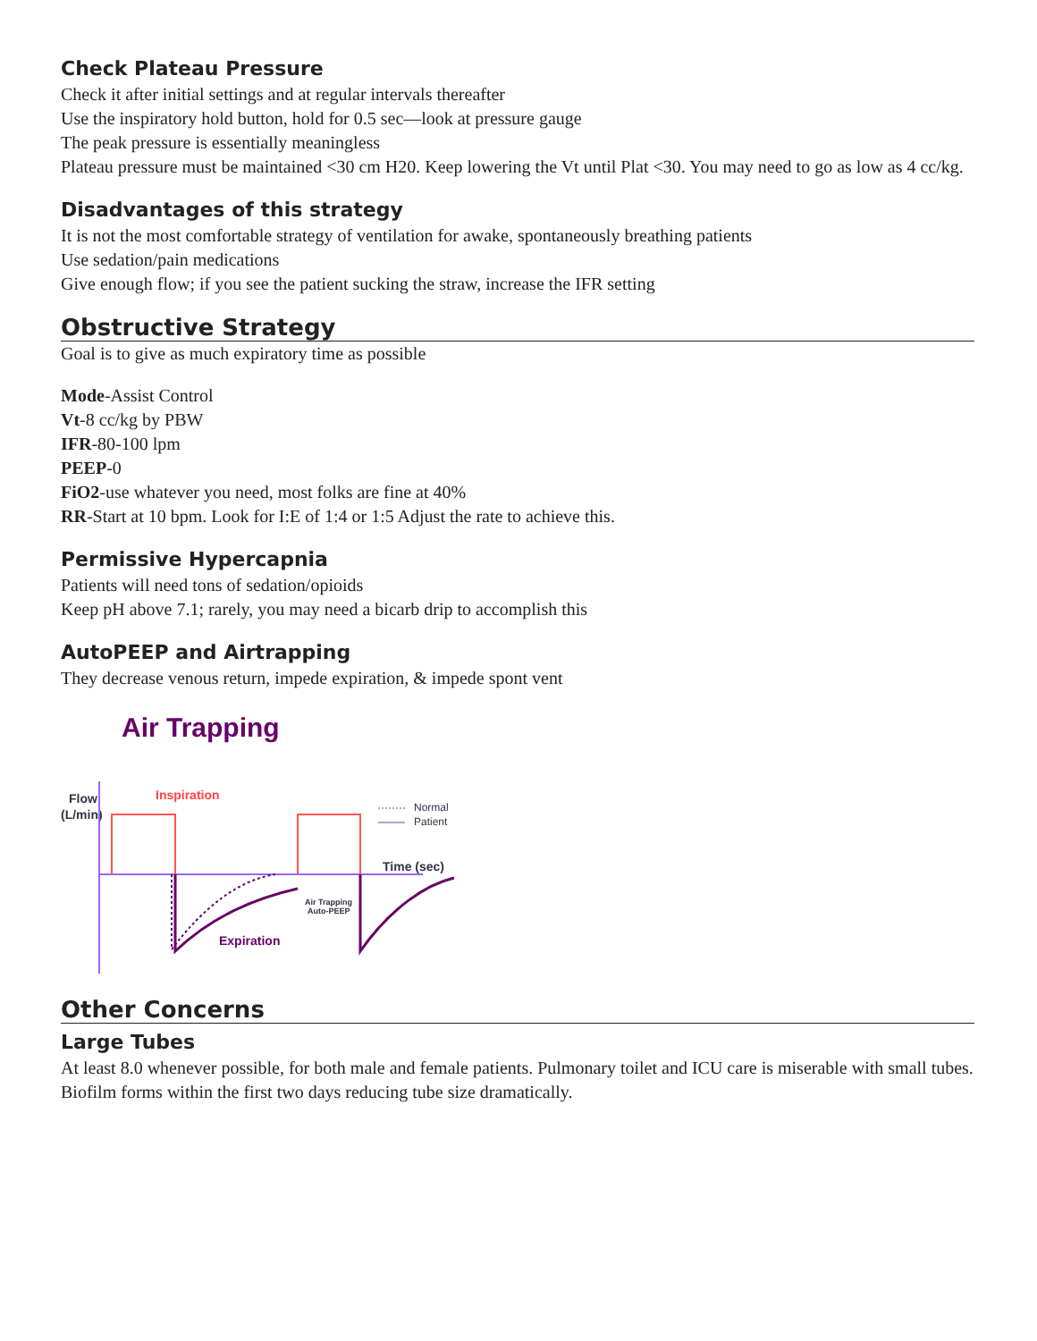Check Plateau Pressure
Check it after initial settings and at regular intervals thereafter
Use the inspiratory hold button, hold for 0.5 sec—look at pressure gauge
The peak pressure is essentially meaningless
Plateau pressure must be maintained <30 cm H20. Keep lowering the Vt until Plat <30. You may need to go as low as 4 cc/kg.
Disadvantages of this strategy
It is not the most comfortable strategy of ventilation for awake, spontaneously breathing patients
Use sedation/pain medications
Give enough flow; if you see the patient sucking the straw, increase the IFR setting
Obstructive Strategy
Goal is to give as much expiratory time as possible
Mode-Assist Control
Vt-8 cc/kg by PBW
IFR-80-100 lpm
PEEP-0
FiO2-use whatever you need, most folks are fine at 40%
RR-Start at 10 bpm. Look for I:E of 1:4 or 1:5 Adjust the rate to achieve this.
Permissive Hypercapnia
Patients will need tons of sedation/opioids
Keep pH above 7.1; rarely, you may need a bicarb drip to accomplish this
AutoPEEP and Airtrapping
They decrease venous return, impede expiration, & impede spont vent
Air Trapping
Flow
(L/min)
Inspiration
Normal
Patient
Time (sec)
Air Trapping
Auto-PEEP
Expiration
Other Concerns
Large Tubes
At least 8.0 whenever possible, for both male and female patients. Pulmonary toilet and ICU care is miserable with small tubes. Biofilm forms within the first two days reducing tube size dramatically.